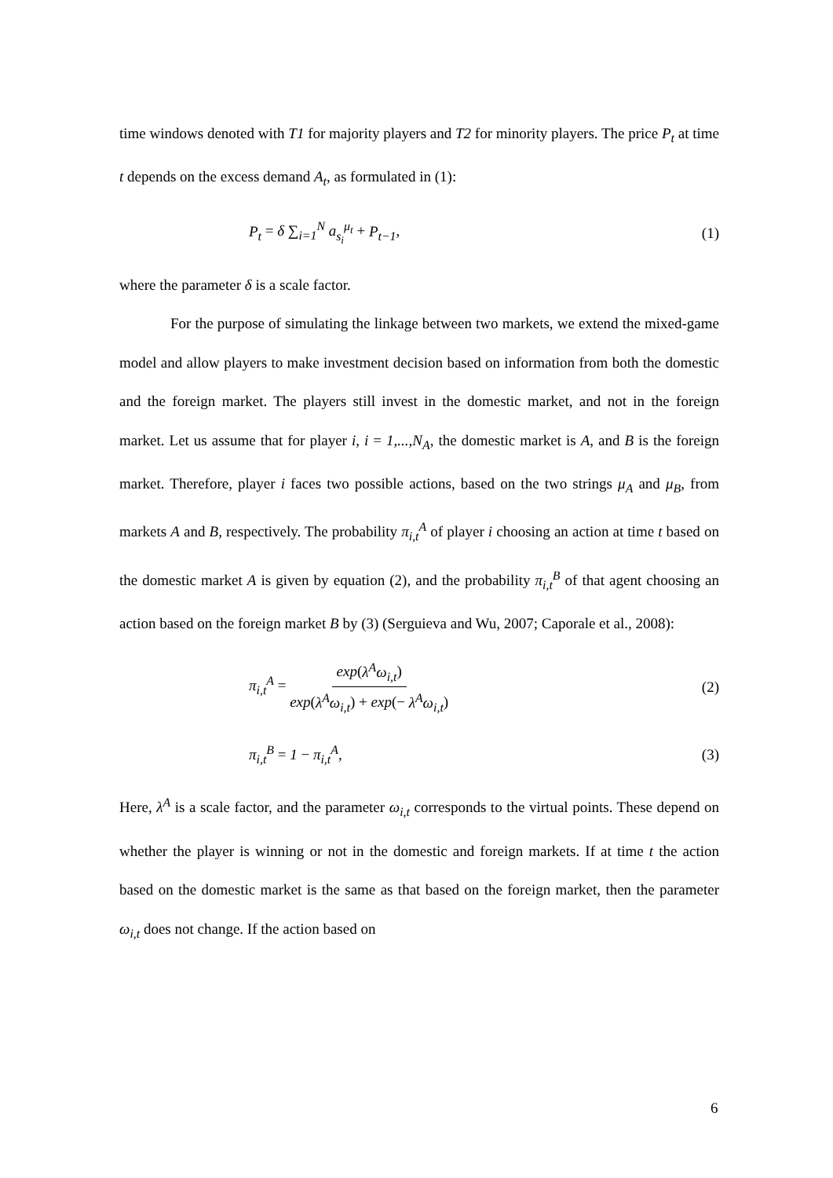time windows denoted with T1 for majority players and T2 for minority players. The price P<sub>t</sub> at time t depends on the excess demand A<sub>t</sub>, as formulated in (1):
P<sub>t</sub> = δ ∑<sub>i=1</sub><sup>N</sup> a<sub>s<sub>i</sub></sub><sup>μ<sub>t</sub></sup> + P<sub>t−1</sub>, (1)
where the parameter δ is a scale factor.
For the purpose of simulating the linkage between two markets, we extend the mixed-game model and allow players to make investment decision based on information from both the domestic and the foreign market. The players still invest in the domestic market, and not in the foreign market. Let us assume that for player i, i = 1,...,N<sub>A</sub>, the domestic market is A, and B is the foreign market. Therefore, player i faces two possible actions, based on the two strings μ<sub>A</sub> and μ<sub>B</sub>, from markets A and B, respectively. The probability π<sub>i,t</sub><sup>A</sup> of player i choosing an action at time t based on the domestic market A is given by equation (2), and the probability π<sub>i,t</sub><sup>B</sup> of that agent choosing an action based on the foreign market B by (3) (Serguieva and Wu, 2007; Caporale et al., 2008):
π<sub>i,t</sub><sup>A</sup> = exp(λ<sup>A</sup>ω<sub>i,t</sub>) exp(λ<sup>A</sup>ω<sub>i,t</sub>) + exp(− λ<sup>A</sup>ω<sub>i,t</sub>) (2)
π<sub>i,t</sub><sup>B</sup> = 1 − π<sub>i,t</sub><sup>A</sup>, (3)
Here, λ<sup>A</sup> is a scale factor, and the parameter ω<sub>i,t</sub> corresponds to the virtual points. These depend on whether the player is winning or not in the domestic and foreign markets. If at time t the action based on the domestic market is the same as that based on the foreign market, then the parameter ω<sub>i,t</sub> does not change. If the action based on
6